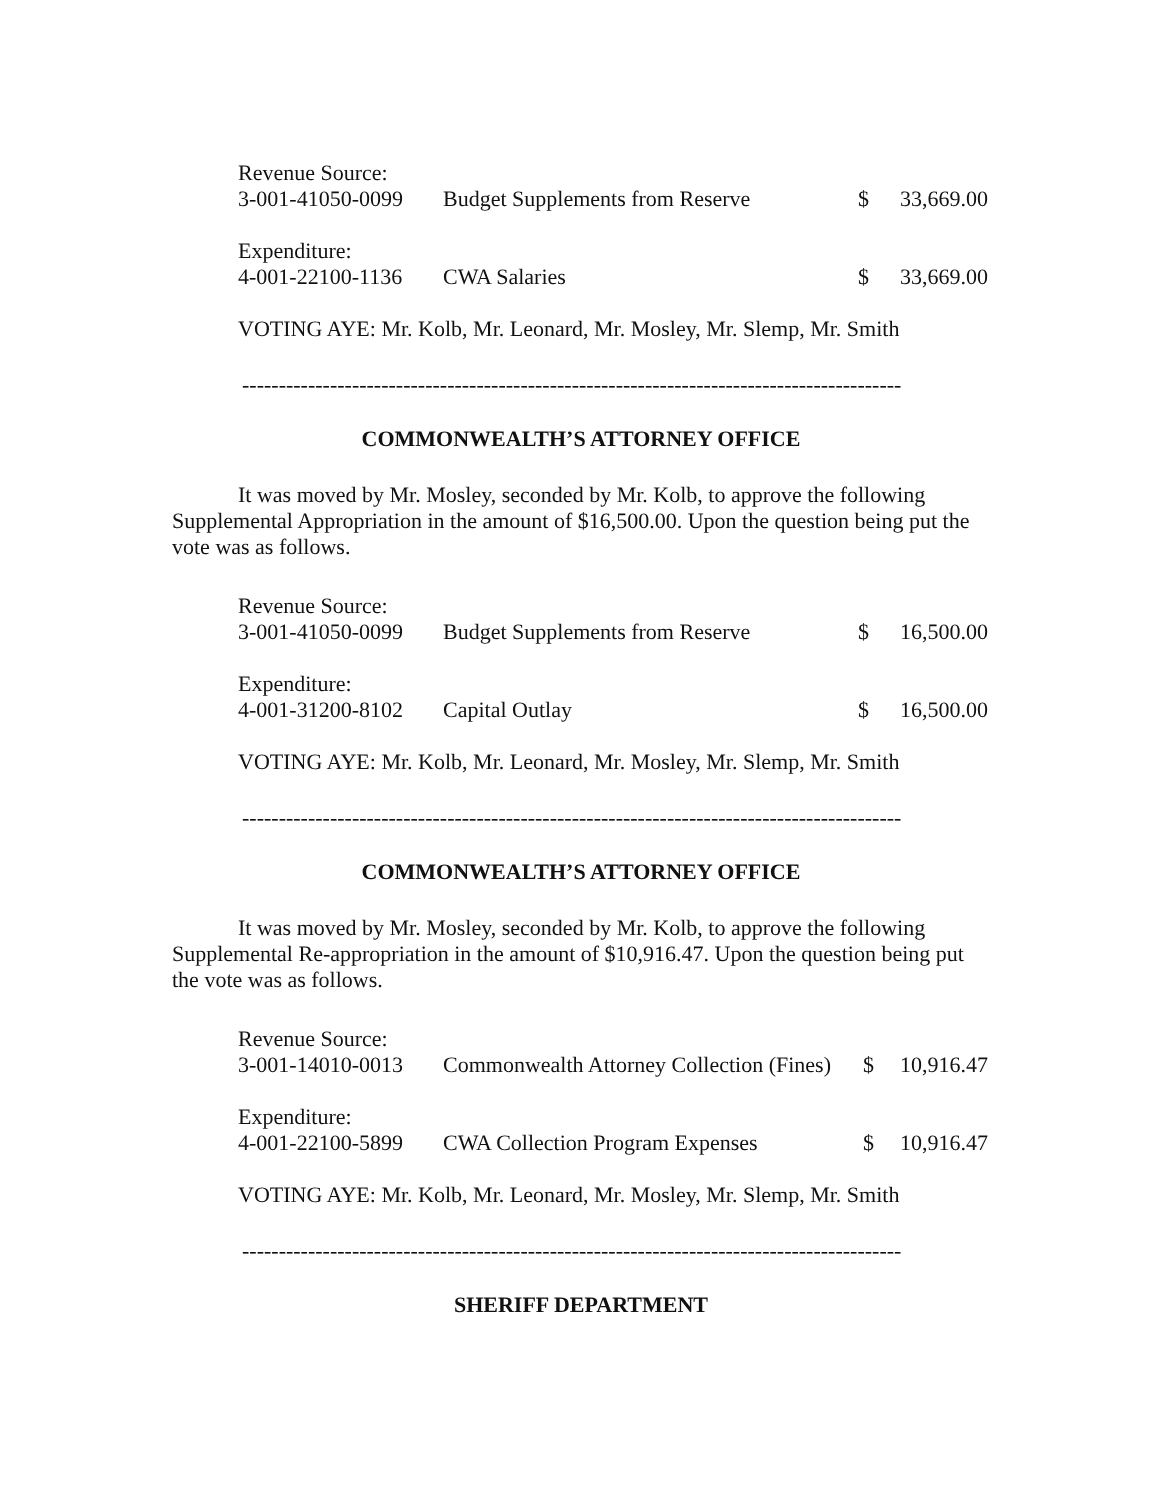| Revenue Source: | | | |
| 3-001-41050-0099 | Budget Supplements from Reserve | $ | 33,669.00 |
| Expenditure: | | | |
| 4-001-22100-1136 | CWA Salaries | $ | 33,669.00 |
VOTING AYE: Mr. Kolb, Mr. Leonard, Mr. Mosley, Mr. Slemp, Mr. Smith
------------------------------------------------------------------------------------------
COMMONWEALTH’S ATTORNEY OFFICE
It was moved by Mr. Mosley, seconded by Mr. Kolb, to approve the following Supplemental Appropriation in the amount of $16,500.00. Upon the question being put the vote was as follows.
| Revenue Source: | | | |
| 3-001-41050-0099 | Budget Supplements from Reserve | $ | 16,500.00 |
| Expenditure: | | | |
| 4-001-31200-8102 | Capital Outlay | $ | 16,500.00 |
VOTING AYE: Mr. Kolb, Mr. Leonard, Mr. Mosley, Mr. Slemp, Mr. Smith
------------------------------------------------------------------------------------------
COMMONWEALTH’S ATTORNEY OFFICE
It was moved by Mr. Mosley, seconded by Mr. Kolb, to approve the following Supplemental Re-appropriation in the amount of $10,916.47. Upon the question being put the vote was as follows.
| Revenue Source: | | | |
| 3-001-14010-0013 | Commonwealth Attorney Collection (Fines) | $ | 10,916.47 |
| Expenditure: | | | |
| 4-001-22100-5899 | CWA Collection Program Expenses | $ | 10,916.47 |
VOTING AYE: Mr. Kolb, Mr. Leonard, Mr. Mosley, Mr. Slemp, Mr. Smith
------------------------------------------------------------------------------------------
SHERIFF DEPARTMENT